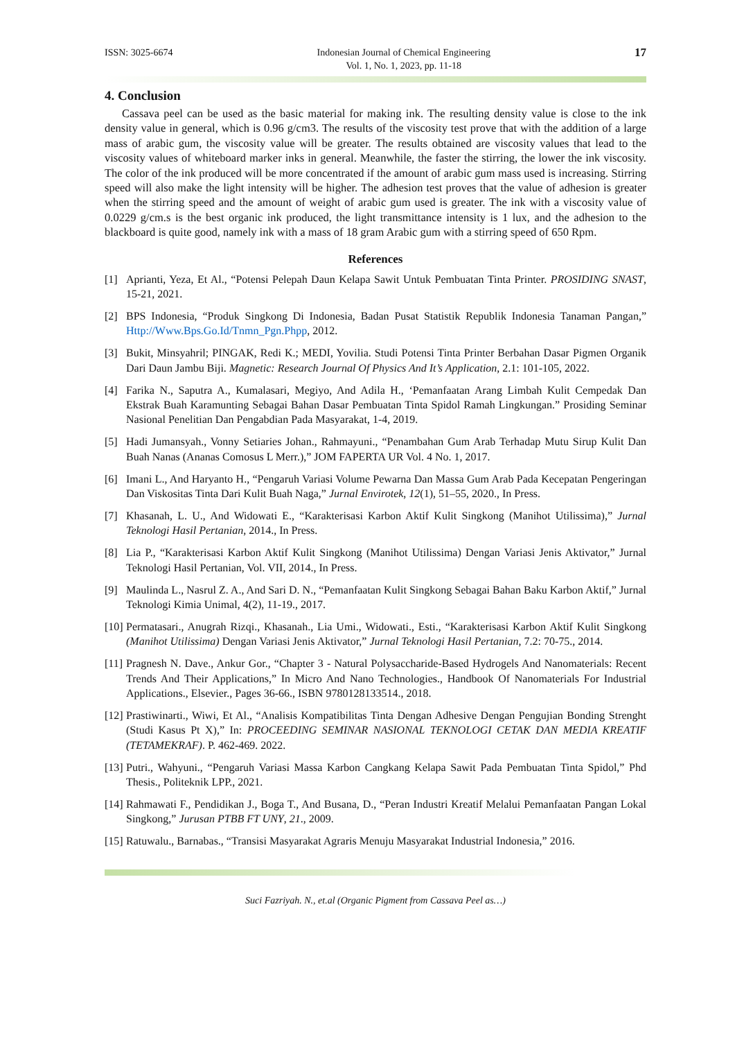ISSN: 3025-6674 Indonesian Journal of Chemical Engineering
Vol. 1, No. 1, 2023, pp. 11-18 17
4. Conclusion
Cassava peel can be used as the basic material for making ink. The resulting density value is close to the ink density value in general, which is 0.96 g/cm3. The results of the viscosity test prove that with the addition of a large mass of arabic gum, the viscosity value will be greater. The results obtained are viscosity values that lead to the viscosity values of whiteboard marker inks in general. Meanwhile, the faster the stirring, the lower the ink viscosity. The color of the ink produced will be more concentrated if the amount of arabic gum mass used is increasing. Stirring speed will also make the light intensity will be higher. The adhesion test proves that the value of adhesion is greater when the stirring speed and the amount of weight of arabic gum used is greater. The ink with a viscosity value of 0.0229 g/cm.s is the best organic ink produced, the light transmittance intensity is 1 lux, and the adhesion to the blackboard is quite good, namely ink with a mass of 18 gram Arabic gum with a stirring speed of 650 Rpm.
References
[1] Aprianti, Yeza, Et Al., “Potensi Pelepah Daun Kelapa Sawit Untuk Pembuatan Tinta Printer. PROSIDING SNAST, 15-21, 2021.
[2] BPS Indonesia, “Produk Singkong Di Indonesia, Badan Pusat Statistik Republik Indonesia Tanaman Pangan,” Http://Www.Bps.Go.Id/Tnmn_Pgn.Phpp, 2012.
[3] Bukit, Minsyahril; PINGAK, Redi K.; MEDI, Yovilia. Studi Potensi Tinta Printer Berbahan Dasar Pigmen Organik Dari Daun Jambu Biji. Magnetic: Research Journal Of Physics And It’s Application, 2.1: 101-105, 2022.
[4] Farika N., Saputra A., Kumalasari, Megiyo, And Adila H., ‘Pemanfaatan Arang Limbah Kulit Cempedak Dan Ekstrak Buah Karamunting Sebagai Bahan Dasar Pembuatan Tinta Spidol Ramah Lingkungan.” Prosiding Seminar Nasional Penelitian Dan Pengabdian Pada Masyarakat, 1-4, 2019.
[5] Hadi Jumansyah., Vonny Setiaries Johan., Rahmayuni., “Penambahan Gum Arab Terhadap Mutu Sirup Kulit Dan Buah Nanas (Ananas Comosus L Merr.),” JOM FAPERTA UR Vol. 4 No. 1, 2017.
[6] Imani L., And Haryanto H., “Pengaruh Variasi Volume Pewarna Dan Massa Gum Arab Pada Kecepatan Pengeringan Dan Viskositas Tinta Dari Kulit Buah Naga,” Jurnal Envirotek, 12(1), 51–55, 2020., In Press.
[7] Khasanah, L. U., And Widowati E., “Karakterisasi Karbon Aktif Kulit Singkong (Manihot Utilissima),” Jurnal Teknologi Hasil Pertanian, 2014., In Press.
[8] Lia P., “Karakterisasi Karbon Aktif Kulit Singkong (Manihot Utilissima) Dengan Variasi Jenis Aktivator,” Jurnal Teknologi Hasil Pertanian, Vol. VII, 2014., In Press.
[9] Maulinda L., Nasrul Z. A., And Sari D. N., “Pemanfaatan Kulit Singkong Sebagai Bahan Baku Karbon Aktif,” Jurnal Teknologi Kimia Unimal, 4(2), 11-19., 2017.
[10] Permatasari., Anugrah Rizqi., Khasanah., Lia Umi., Widowati., Esti., “Karakterisasi Karbon Aktif Kulit Singkong (Manihot Utilissima) Dengan Variasi Jenis Aktivator,” Jurnal Teknologi Hasil Pertanian, 7.2: 70-75., 2014.
[11] Pragnesh N. Dave., Ankur Gor., “Chapter 3 - Natural Polysaccharide-Based Hydrogels And Nanomaterials: Recent Trends And Their Applications,” In Micro And Nano Technologies., Handbook Of Nanomaterials For Industrial Applications., Elsevier., Pages 36-66., ISBN 9780128133514., 2018.
[12] Prastiwinarti., Wiwi, Et Al., “Analisis Kompatibilitas Tinta Dengan Adhesive Dengan Pengujian Bonding Strenght (Studi Kasus Pt X),” In: PROCEEDING SEMINAR NASIONAL TEKNOLOGI CETAK DAN MEDIA KREATIF (TETAMEKRAF). P. 462-469. 2022.
[13] Putri., Wahyuni., “Pengaruh Variasi Massa Karbon Cangkang Kelapa Sawit Pada Pembuatan Tinta Spidol,” Phd Thesis., Politeknik LPP., 2021.
[14] Rahmawati F., Pendidikan J., Boga T., And Busana, D., “Peran Industri Kreatif Melalui Pemanfaatan Pangan Lokal Singkong,” Jurusan PTBB FT UNY, 21., 2009.
[15] Ratuwalu., Barnabas., “Transisi Masyarakat Agraris Menuju Masyarakat Industrial Indonesia,” 2016.
Suci Fazriyah. N., et.al (Organic Pigment from Cassava Peel as…)